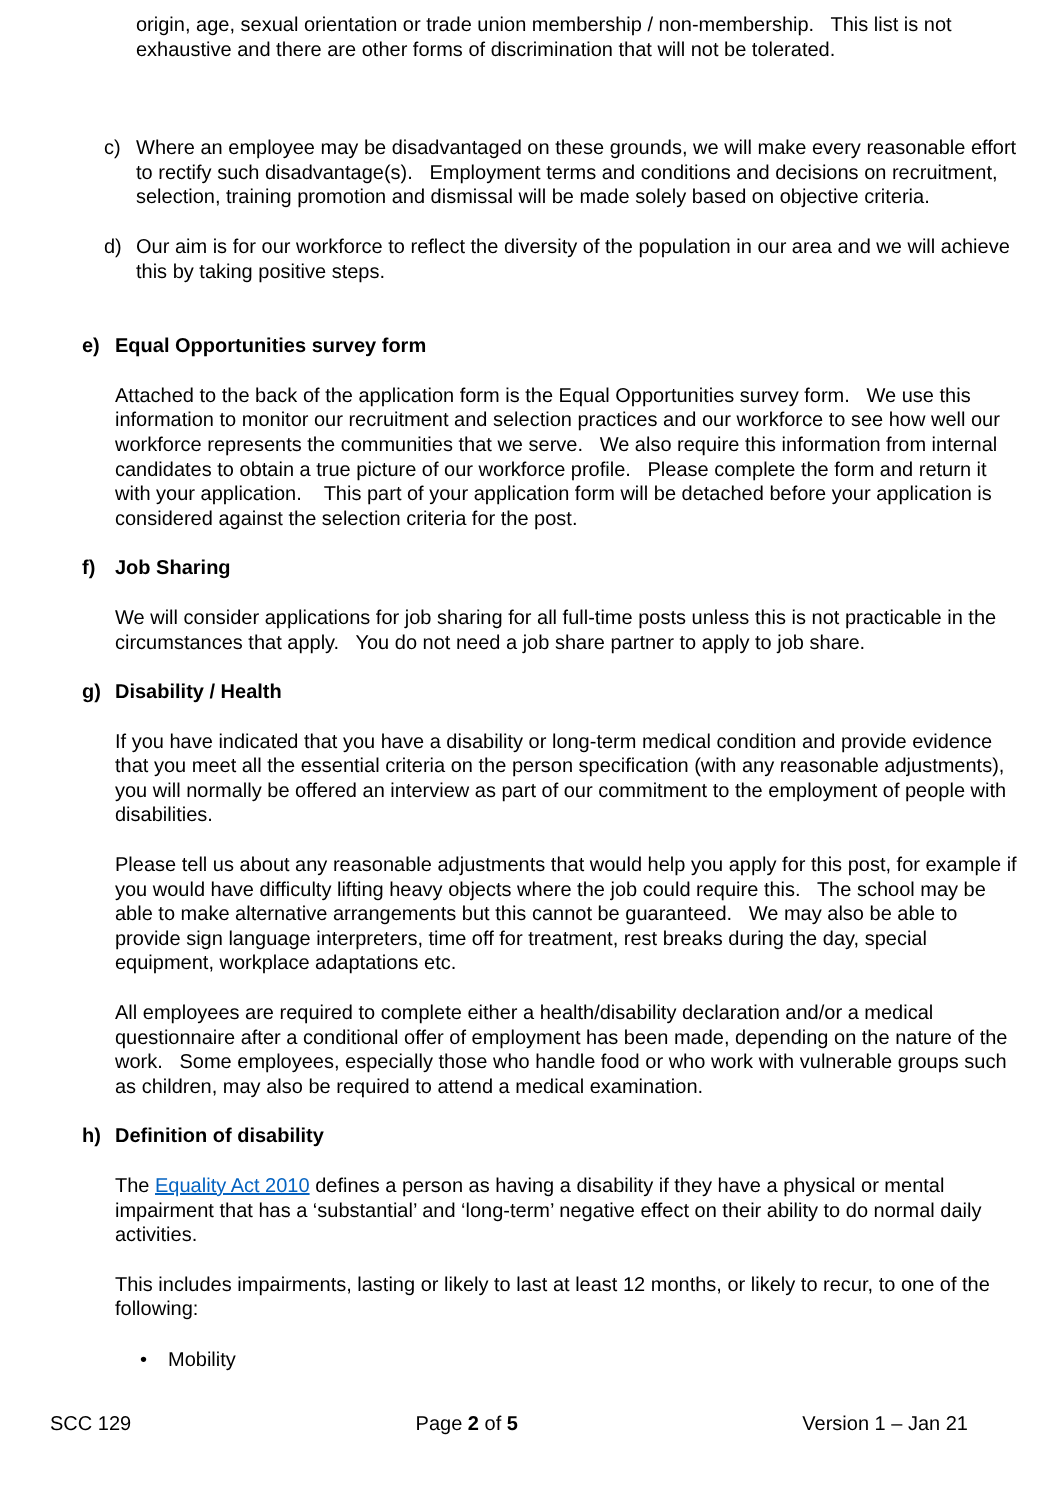origin, age, sexual orientation or trade union membership / non-membership. This list is not exhaustive and there are other forms of discrimination that will not be tolerated.
c) Where an employee may be disadvantaged on these grounds, we will make every reasonable effort to rectify such disadvantage(s). Employment terms and conditions and decisions on recruitment, selection, training promotion and dismissal will be made solely based on objective criteria.
d) Our aim is for our workforce to reflect the diversity of the population in our area and we will achieve this by taking positive steps.
e) Equal Opportunities survey form
Attached to the back of the application form is the Equal Opportunities survey form. We use this information to monitor our recruitment and selection practices and our workforce to see how well our workforce represents the communities that we serve. We also require this information from internal candidates to obtain a true picture of our workforce profile. Please complete the form and return it with your application. This part of your application form will be detached before your application is considered against the selection criteria for the post.
f) Job Sharing
We will consider applications for job sharing for all full-time posts unless this is not practicable in the circumstances that apply. You do not need a job share partner to apply to job share.
g) Disability / Health
If you have indicated that you have a disability or long-term medical condition and provide evidence that you meet all the essential criteria on the person specification (with any reasonable adjustments), you will normally be offered an interview as part of our commitment to the employment of people with disabilities.
Please tell us about any reasonable adjustments that would help you apply for this post, for example if you would have difficulty lifting heavy objects where the job could require this. The school may be able to make alternative arrangements but this cannot be guaranteed. We may also be able to provide sign language interpreters, time off for treatment, rest breaks during the day, special equipment, workplace adaptations etc.
All employees are required to complete either a health/disability declaration and/or a medical questionnaire after a conditional offer of employment has been made, depending on the nature of the work. Some employees, especially those who handle food or who work with vulnerable groups such as children, may also be required to attend a medical examination.
h) Definition of disability
The Equality Act 2010 defines a person as having a disability if they have a physical or mental impairment that has a ‘substantial’ and ‘long-term’ negative effect on their ability to do normal daily activities.
This includes impairments, lasting or likely to last at least 12 months, or likely to recur, to one of the following:
• Mobility
SCC 129 Page 2 of 5 Version 1 – Jan 21